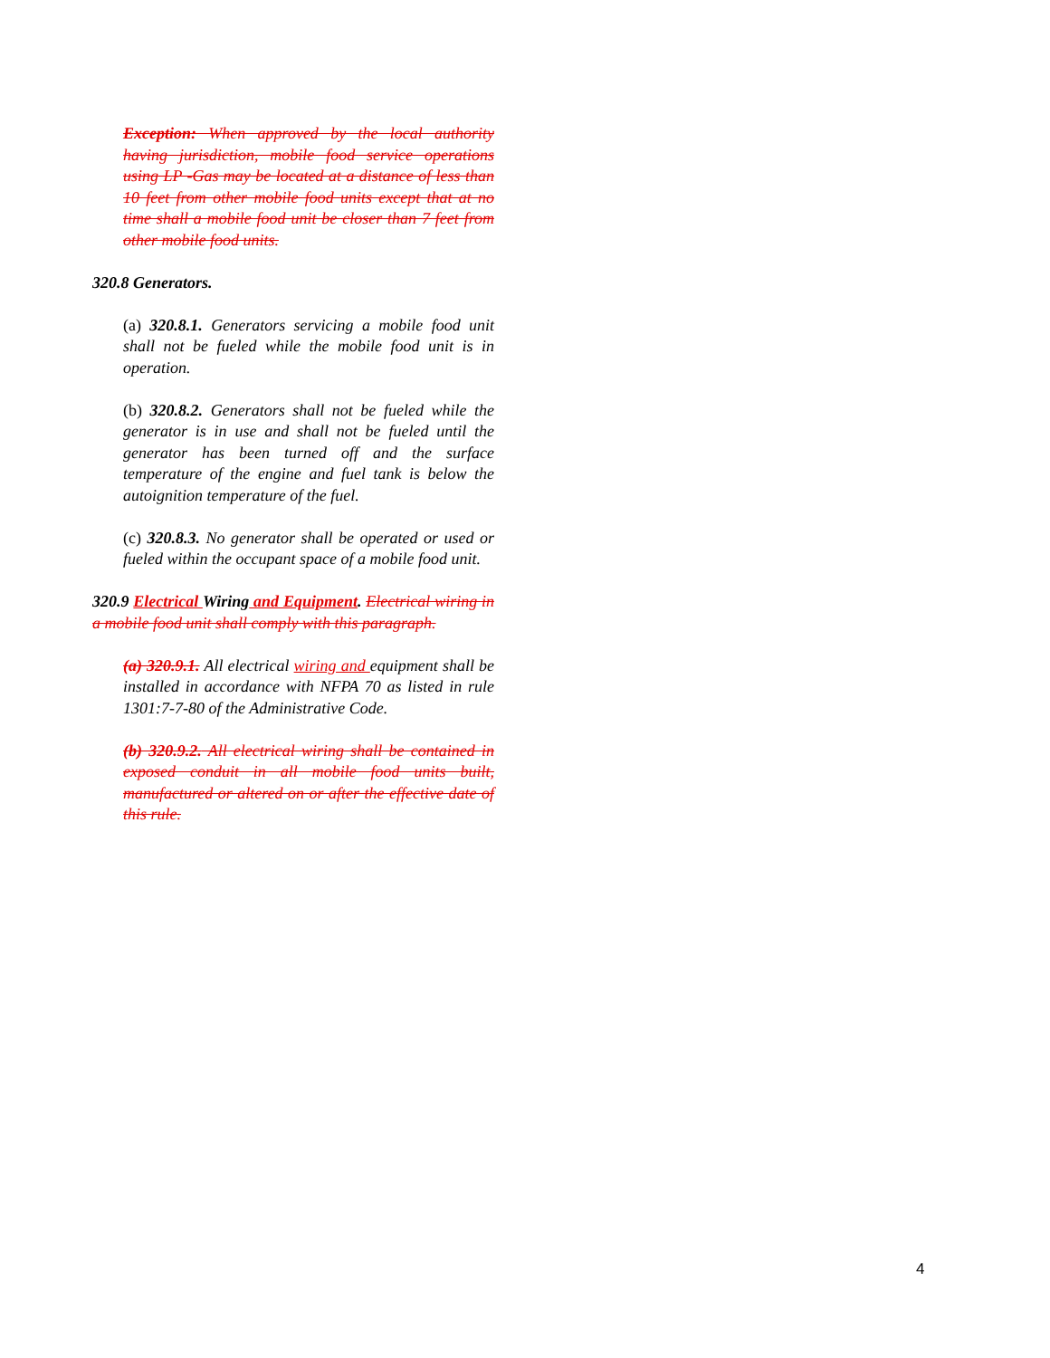Exception: When approved by the local authority having jurisdiction, mobile food service operations using LP -Gas may be located at a distance of less than 10 feet from other mobile food units except that at no time shall a mobile food unit be closer than 7 feet from other mobile food units.
320.8 Generators.
(a) 320.8.1. Generators servicing a mobile food unit shall not be fueled while the mobile food unit is in operation.
(b) 320.8.2. Generators shall not be fueled while the generator is in use and shall not be fueled until the generator has been turned off and the surface temperature of the engine and fuel tank is below the autoignition temperature of the fuel.
(c) 320.8.3. No generator shall be operated or used or fueled within the occupant space of a mobile food unit.
320.9 Electrical Wiring and Equipment. Electrical wiring in a mobile food unit shall comply with this paragraph.
(a) 320.9.1. All electrical wiring and equipment shall be installed in accordance with NFPA 70 as listed in rule 1301:7-7-80 of the Administrative Code.
(b) 320.9.2. All electrical wiring shall be contained in exposed conduit in all mobile food units built, manufactured or altered on or after the effective date of this rule.
4